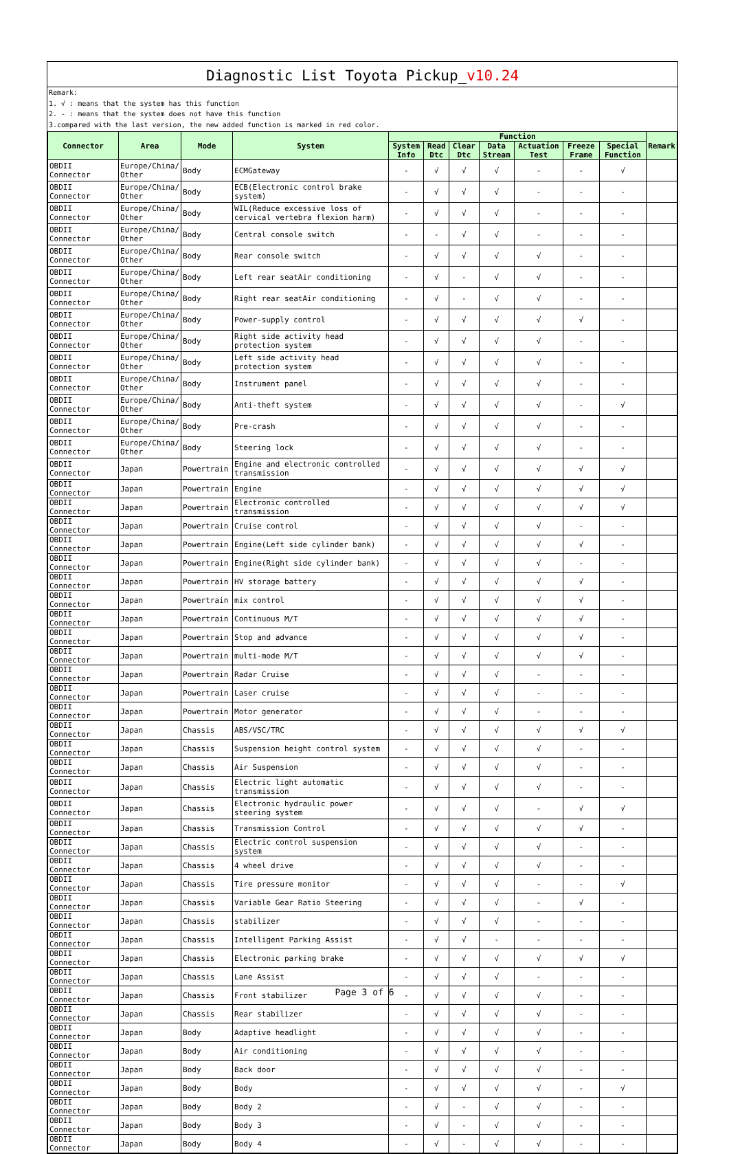Diagnostic List Toyota Pickup_v10.24
Remark:
1. √ : means that the system has this function
2. - : means that the system does not have this function
3.compared with the last version, the new added function is marked in red color.
| Connector | Area | Mode | System | Function | | | | | | | Remark |
| --- | --- | --- | --- | --- | --- | --- | --- | --- | --- | --- | --- |
| | | | | System Info | Read Dtc | Clear Dtc | Data Stream | Actuation Test | Freeze Frame | Special Function | |
| OBDII Connector | Europe/China/ Other | Body | ECMGateway | - | √ | √ | √ | - | - | √ | |
| OBDII Connector | Europe/China/ Other | Body | ECB(Electronic control brake system) | - | √ | √ | √ | - | - | - | |
| OBDII Connector | Europe/China/ Other | Body | WIL(Reduce excessive loss of cervical vertebra flexion harm) | - | √ | √ | √ | - | - | - | |
| OBDII Connector | Europe/China/ Other | Body | Central console switch | - | - | √ | √ | - | - | - | |
| OBDII Connector | Europe/China/ Other | Body | Rear console switch | - | √ | √ | √ | √ | - | - | |
| OBDII Connector | Europe/China/ Other | Body | Left rear seatAir conditioning | - | √ | - | √ | √ | - | - | |
| OBDII Connector | Europe/China/ Other | Body | Right rear seatAir conditioning | - | √ | - | √ | √ | - | - | |
| OBDII Connector | Europe/China/ Other | Body | Power-supply control | - | √ | √ | √ | √ | √ | - | |
| OBDII Connector | Europe/China/ Other | Body | Right side activity head protection system | - | √ | √ | √ | √ | - | - | |
| OBDII Connector | Europe/China/ Other | Body | Left side activity head protection system | - | √ | √ | √ | √ | - | - | |
| OBDII Connector | Europe/China/ Other | Body | Instrument panel | - | √ | √ | √ | √ | - | - | |
| OBDII Connector | Europe/China/ Other | Body | Anti-theft system | - | √ | √ | √ | √ | - | √ | |
| OBDII Connector | Europe/China/ Other | Body | Pre-crash | - | √ | √ | √ | √ | - | - | |
| OBDII Connector | Europe/China/ Other | Body | Steering lock | - | √ | √ | √ | √ | - | - | |
| OBDII Connector | Japan | Powertrain | Engine and electronic controlled transmission | - | √ | √ | √ | √ | √ | √ | |
| OBDII Connector | Japan | Powertrain | Engine | - | √ | √ | √ | √ | √ | √ | |
| OBDII Connector | Japan | Powertrain | Electronic controlled transmission | - | √ | √ | √ | √ | √ | √ | |
| OBDII Connector | Japan | Powertrain | Cruise control | - | √ | √ | √ | √ | - | - | |
| OBDII Connector | Japan | Powertrain | Engine(Left side cylinder bank) | - | √ | √ | √ | √ | √ | - | |
| OBDII Connector | Japan | Powertrain | Engine(Right side cylinder bank) | - | √ | √ | √ | √ | - | - | |
| OBDII Connector | Japan | Powertrain | HV storage battery | - | √ | √ | √ | √ | √ | - | |
| OBDII Connector | Japan | Powertrain | mix control | - | √ | √ | √ | √ | √ | - | |
| OBDII Connector | Japan | Powertrain | Continuous M/T | - | √ | √ | √ | √ | √ | - | |
| OBDII Connector | Japan | Powertrain | Stop and advance | - | √ | √ | √ | √ | √ | - | |
| OBDII Connector | Japan | Powertrain | multi-mode M/T | - | √ | √ | √ | √ | √ | - | |
| OBDII Connector | Japan | Powertrain | Radar Cruise | - | √ | √ | √ | - | - | - | |
| OBDII Connector | Japan | Powertrain | Laser cruise | - | √ | √ | √ | - | - | - | |
| OBDII Connector | Japan | Powertrain | Motor generator | - | √ | √ | √ | - | - | - | |
| OBDII Connector | Japan | Chassis | ABS/VSC/TRC | - | √ | √ | √ | √ | √ | √ | |
| OBDII Connector | Japan | Chassis | Suspension height control system | - | √ | √ | √ | √ | - | - | |
| OBDII Connector | Japan | Chassis | Air Suspension | - | √ | √ | √ | √ | - | - | |
| OBDII Connector | Japan | Chassis | Electric light automatic transmission | - | √ | √ | √ | √ | - | - | |
| OBDII Connector | Japan | Chassis | Electronic hydraulic power steering system | - | √ | √ | √ | - | √ | √ | |
| OBDII Connector | Japan | Chassis | Transmission Control | - | √ | √ | √ | √ | √ | - | |
| OBDII Connector | Japan | Chassis | Electric control suspension system | - | √ | √ | √ | √ | - | - | |
| OBDII Connector | Japan | Chassis | 4 wheel drive | - | √ | √ | √ | √ | - | - | |
| OBDII Connector | Japan | Chassis | Tire pressure monitor | - | √ | √ | √ | - | - | √ | |
| OBDII Connector | Japan | Chassis | Variable Gear Ratio Steering | - | √ | √ | √ | - | √ | - | |
| OBDII Connector | Japan | Chassis | stabilizer | - | √ | √ | √ | - | - | - | |
| OBDII Connector | Japan | Chassis | Intelligent Parking Assist | - | √ | √ | - | - | - | - | |
| OBDII Connector | Japan | Chassis | Electronic parking brake | - | √ | √ | √ | √ | √ | √ | |
| OBDII Connector | Japan | Chassis | Lane Assist | - | √ | √ | √ | - | - | - | |
| OBDII Connector | Japan | Chassis | Front stabilizer | - | √ | √ | √ | √ | - | - | |
| OBDII Connector | Japan | Chassis | Rear stabilizer | - | √ | √ | √ | √ | - | - | |
| OBDII Connector | Japan | Body | Adaptive headlight | - | √ | √ | √ | √ | - | - | |
| OBDII Connector | Japan | Body | Air conditioning | - | √ | √ | √ | √ | - | - | |
| OBDII Connector | Japan | Body | Back door | - | √ | √ | √ | √ | - | - | |
| OBDII Connector | Japan | Body | Body | - | √ | √ | √ | √ | - | √ | |
| OBDII Connector | Japan | Body | Body 2 | - | √ | - | √ | √ | - | - | |
| OBDII Connector | Japan | Body | Body 3 | - | √ | - | √ | √ | - | - | |
| OBDII Connector | Japan | Body | Body 4 | - | √ | - | √ | √ | - | - | |
Page 3 of 6